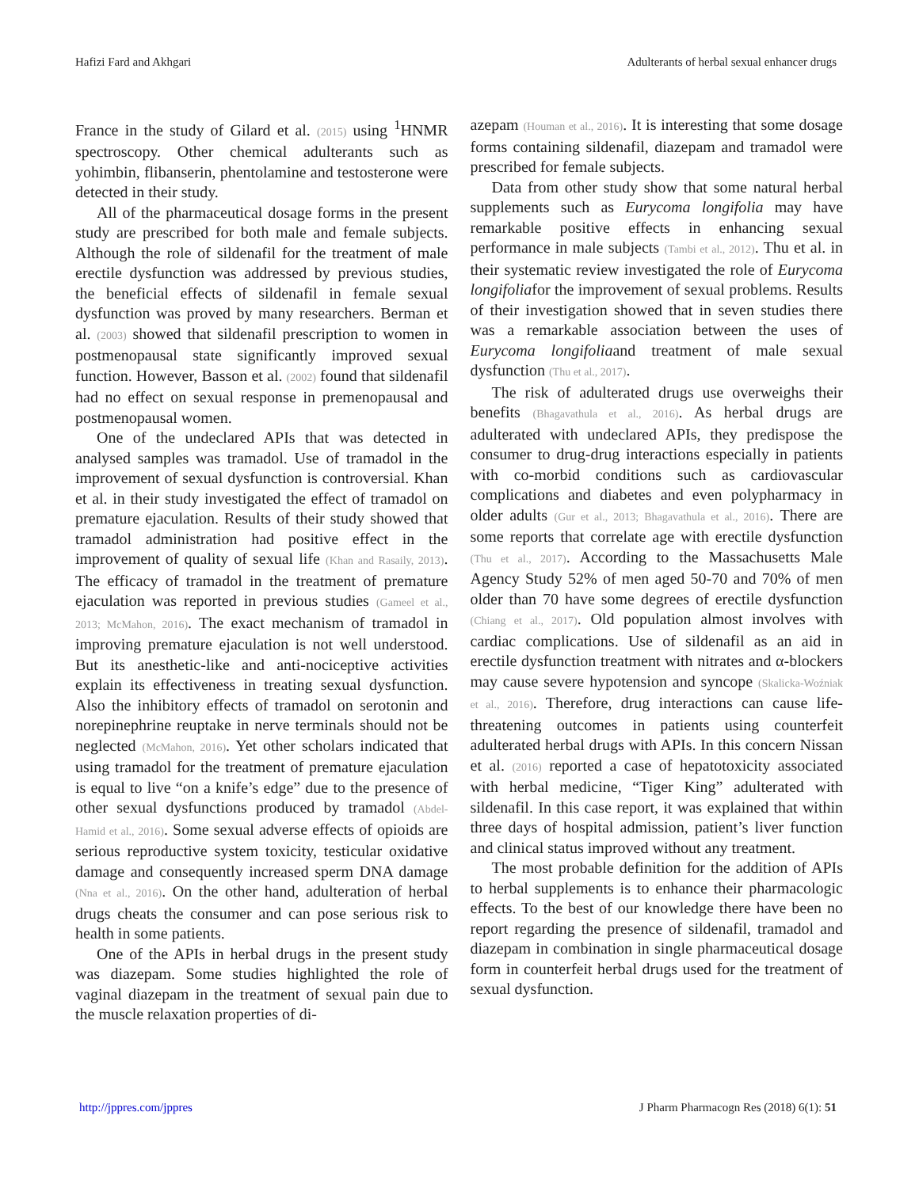Hafizi Fard and Akhgari Adulterants of herbal sexual enhancer drugs
France in the study of Gilard et al. (2015) using <sup>1</sup>HNMR spectroscopy. Other chemical adulterants such as yohimbin, flibanserin, phentolamine and testosterone were detected in their study.
All of the pharmaceutical dosage forms in the present study are prescribed for both male and female subjects. Although the role of sildenafil for the treatment of male erectile dysfunction was addressed by previous studies, the beneficial effects of sildenafil in female sexual dysfunction was proved by many researchers. Berman et al. (2003) showed that sildenafil prescription to women in postmenopausal state significantly improved sexual function. However, Basson et al. (2002) found that sildenafil had no effect on sexual response in premenopausal and postmenopausal women.
One of the undeclared APIs that was detected in analysed samples was tramadol. Use of tramadol in the improvement of sexual dysfunction is controversial. Khan et al. in their study investigated the effect of tramadol on premature ejaculation. Results of their study showed that tramadol administration had positive effect in the improvement of quality of sexual life (Khan and Rasaily, 2013). The efficacy of tramadol in the treatment of premature ejaculation was reported in previous studies (Gameel et al., 2013; McMahon, 2016). The exact mechanism of tramadol in improving premature ejaculation is not well understood. But its anesthetic-like and anti-nociceptive activities explain its effectiveness in treating sexual dysfunction. Also the inhibitory effects of tramadol on serotonin and norepinephrine reuptake in nerve terminals should not be neglected (McMahon, 2016). Yet other scholars indicated that using tramadol for the treatment of premature ejaculation is equal to live “on a knife’s edge” due to the presence of other sexual dysfunctions produced by tramadol (Abdel-Hamid et al., 2016). Some sexual adverse effects of opioids are serious reproductive system toxicity, testicular oxidative damage and consequently increased sperm DNA damage (Nna et al., 2016). On the other hand, adulteration of herbal drugs cheats the consumer and can pose serious risk to health in some patients.
One of the APIs in herbal drugs in the present study was diazepam. Some studies highlighted the role of vaginal diazepam in the treatment of sexual pain due to the muscle relaxation properties of di-
azepam (Houman et al., 2016). It is interesting that some dosage forms containing sildenafil, diazepam and tramadol were prescribed for female subjects.
Data from other study show that some natural herbal supplements such as Eurycoma longifolia may have remarkable positive effects in enhancing sexual performance in male subjects (Tambi et al., 2012). Thu et al. in their systematic review investigated the role of Eurycoma longifoliafor the improvement of sexual problems. Results of their investigation showed that in seven studies there was a remarkable association between the uses of Eurycoma longifoliaand treatment of male sexual dysfunction (Thu et al., 2017).
The risk of adulterated drugs use overweighs their benefits (Bhagavathula et al., 2016). As herbal drugs are adulterated with undeclared APIs, they predispose the consumer to drug-drug interactions especially in patients with co-morbid conditions such as cardiovascular complications and diabetes and even polypharmacy in older adults (Gur et al., 2013; Bhagavathula et al., 2016). There are some reports that correlate age with erectile dysfunction (Thu et al., 2017). According to the Massachusetts Male Agency Study 52% of men aged 50-70 and 70% of men older than 70 have some degrees of erectile dysfunction (Chiang et al., 2017). Old population almost involves with cardiac complications. Use of sildenafil as an aid in erectile dysfunction treatment with nitrates and α-blockers may cause severe hypotension and syncope (Skalicka-Woźniak et al., 2016). Therefore, drug interactions can cause life-threatening outcomes in patients using counterfeit adulterated herbal drugs with APIs. In this concern Nissan et al. (2016) reported a case of hepatotoxicity associated with herbal medicine, “Tiger King” adulterated with sildenafil. In this case report, it was explained that within three days of hospital admission, patient’s liver function and clinical status improved without any treatment.
The most probable definition for the addition of APIs to herbal supplements is to enhance their pharmacologic effects. To the best of our knowledge there have been no report regarding the presence of sildenafil, tramadol and diazepam in combination in single pharmaceutical dosage form in counterfeit herbal drugs used for the treatment of sexual dysfunction.
http://jppres.com/jppres J Pharm Pharmacogn Res (2018) 6(1): 51